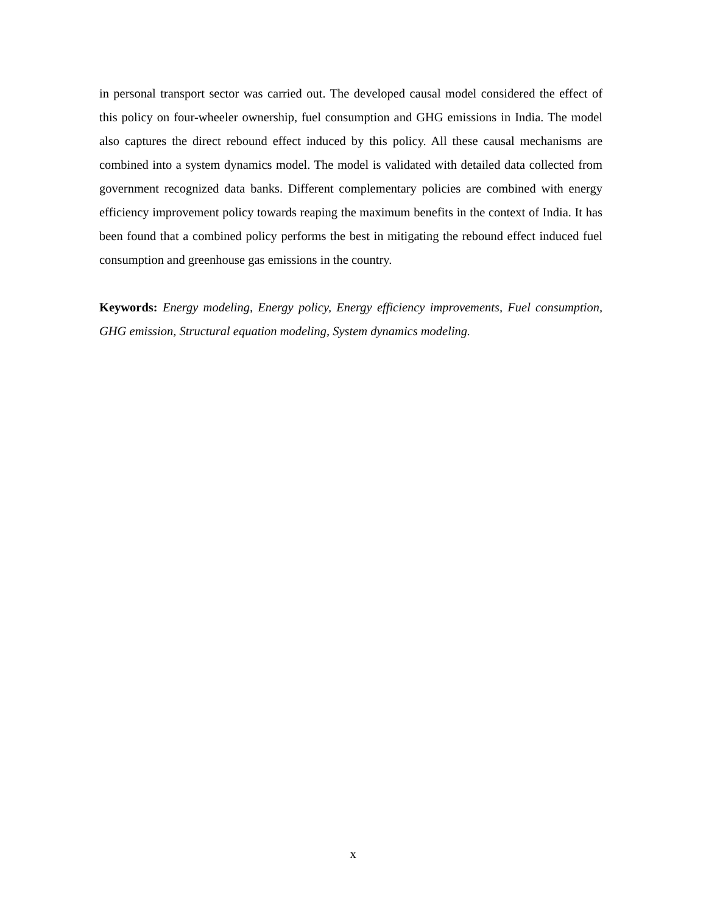in personal transport sector was carried out. The developed causal model considered the effect of this policy on four-wheeler ownership, fuel consumption and GHG emissions in India. The model also captures the direct rebound effect induced by this policy. All these causal mechanisms are combined into a system dynamics model. The model is validated with detailed data collected from government recognized data banks. Different complementary policies are combined with energy efficiency improvement policy towards reaping the maximum benefits in the context of India. It has been found that a combined policy performs the best in mitigating the rebound effect induced fuel consumption and greenhouse gas emissions in the country.
Keywords: Energy modeling, Energy policy, Energy efficiency improvements, Fuel consumption, GHG emission, Structural equation modeling, System dynamics modeling.
x